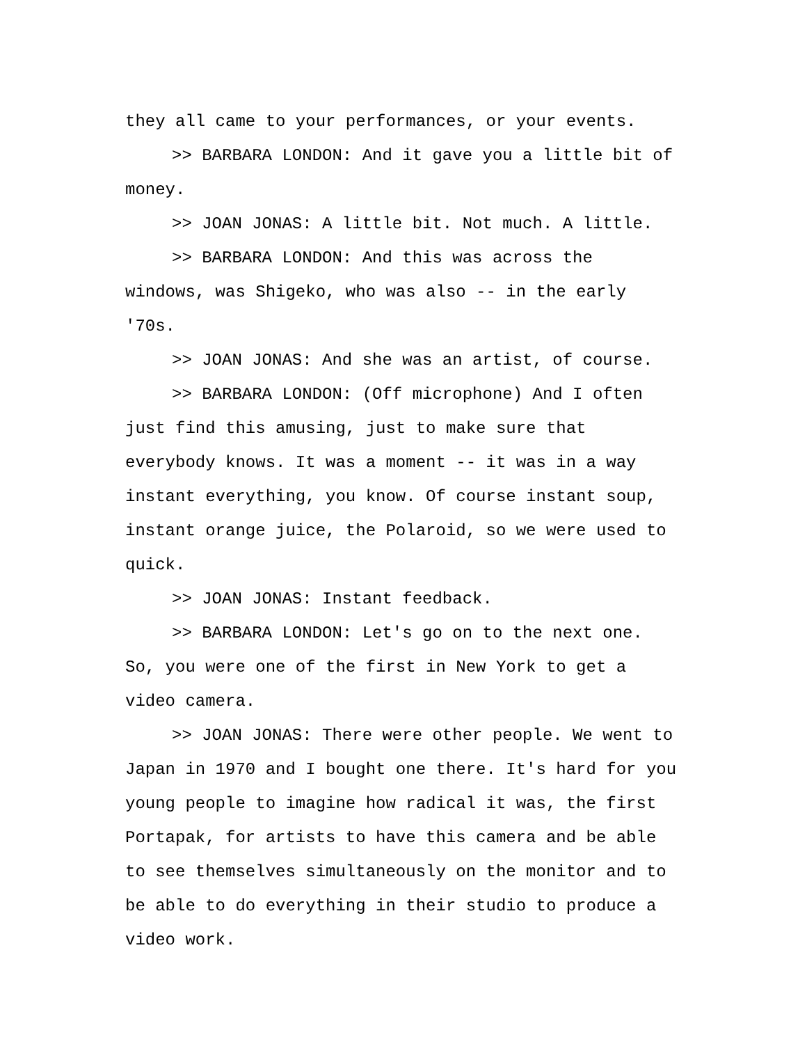they all came to your performances, or your events.
>> BARBARA LONDON: And it gave you a little bit of
money.
>> JOAN JONAS: A little bit. Not much. A little.
>> BARBARA LONDON: And this was across the
windows, was Shigeko, who was also -- in the early
'70s.
>> JOAN JONAS: And she was an artist, of course.
>> BARBARA LONDON: (Off microphone) And I often
just find this amusing, just to make sure that
everybody knows. It was a moment -- it was in a way
instant everything, you know. Of course instant soup,
instant orange juice, the Polaroid, so we were used to
quick.
>> JOAN JONAS: Instant feedback.
>> BARBARA LONDON: Let's go on to the next one.
So, you were one of the first in New York to get a
video camera.
>> JOAN JONAS: There were other people. We went to
Japan in 1970 and I bought one there. It's hard for you
young people to imagine how radical it was, the first
Portapak, for artists to have this camera and be able
to see themselves simultaneously on the monitor and to
be able to do everything in their studio to produce a
video work.